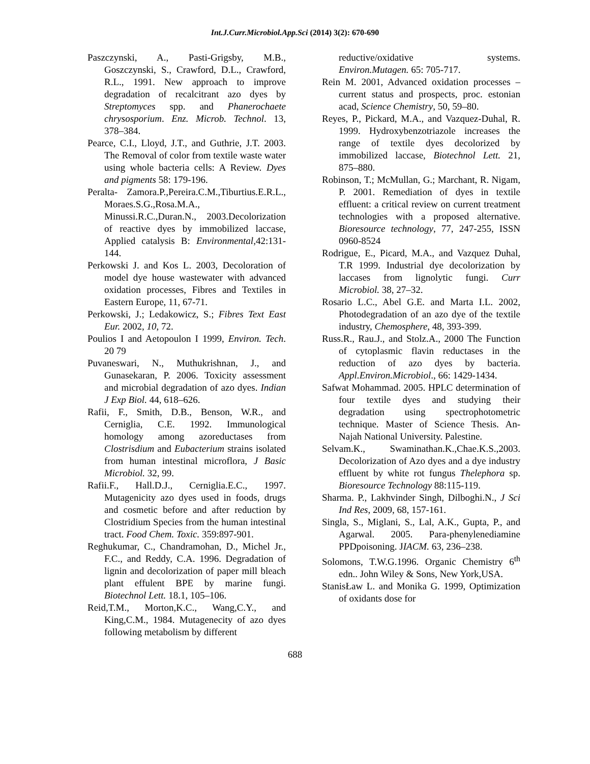Int.J.Curr.Microbiol.App.Sci (2014) 3(2): 670-690
Paszczynski, A., Pasti-Grigsby, M.B., Goszczynski, S., Crawford, D.L., Crawford, R.L., 1991. New approach to improve degradation of recalcitrant azo dyes by Streptomyces spp. and Phanerochaete chrysosporium. Enz. Microb. Technol. 13, 378–384.
Pearce, C.I., Lloyd, J.T., and Guthrie, J.T. 2003. The Removal of color from textile waste water using whole bacteria cells: A Review. Dyes and pigments 58: 179-196.
Peralta- Zamora.P.,Pereira.C.M.,Tiburtius.E.R.L., Moraes.S.G.,Rosa.M.A., Minussi.R.C.,Duran.N., 2003.Decolorization of reactive dyes by immobilized laccase, Applied catalysis B: Environmental,42:131-144.
Perkowski J. and Kos L. 2003, Decoloration of model dye house wastewater with advanced oxidation processes, Fibres and Textiles in Eastern Europe, 11, 67-71.
Perkowski, J.; Ledakowicz, S.; Fibres Text East Eur. 2002, 10, 72.
Poulios I and Aetopoulon I 1999, Environ. Tech. 20 79
Puvaneswari, N., Muthukrishnan, J., and Gunasekaran, P. 2006. Toxicity assessment and microbial degradation of azo dyes. Indian J Exp Biol. 44, 618–626.
Rafii, F., Smith, D.B., Benson, W.R., and Cerniglia, C.E. 1992. Immunological homology among azoreductases from Clostrisdium and Eubacterium strains isolated from human intestinal microflora, J Basic Microbiol. 32, 99.
Rafii.F., Hall.D.J., Cerniglia.E.C., 1997. Mutagenicity azo dyes used in foods, drugs and cosmetic before and after reduction by Clostridium Species from the human intestinal tract. Food Chem. Toxic. 359:897-901.
Reghukumar, C., Chandramohan, D., Michel Jr., F.C., and Reddy, C.A. 1996. Degradation of lignin and decolorization of paper mill bleach plant effulent BPE by marine fungi. Biotechnol Lett. 18.1, 105–106.
Reid,T.M., Morton,K.C., Wang,C.Y., and King,C.M., 1984. Mutagenecity of azo dyes following metabolism by different
reductive/oxidative systems. Environ.Mutagen. 65: 705-717.
Rein M. 2001, Advanced oxidation processes – current status and prospects, proc. estonian acad, Science Chemistry, 50, 59–80.
Reyes, P., Pickard, M.A., and Vazquez-Duhal, R. 1999. Hydroxybenzotriazole increases the range of textile dyes decolorized by immobilized laccase, Biotechnol Lett. 21, 875–880.
Robinson, T.; McMullan, G.; Marchant, R. Nigam, P. 2001. Remediation of dyes in textile effluent: a critical review on current treatment technologies with a proposed alternative. Bioresource technology, 77, 247-255, ISSN 0960-8524
Rodrigue, E., Picard, M.A., and Vazquez Duhal, T.R 1999. Industrial dye decolorization by laccases from lignolytic fungi. Curr Microbiol. 38, 27–32.
Rosario L.C., Abel G.E. and Marta I.L. 2002, Photodegradation of an azo dye of the textile industry, Chemosphere, 48, 393-399.
Russ.R., Rau.J., and Stolz.A., 2000 The Function of cytoplasmic flavin reductases in the reduction of azo dyes by bacteria. Appl.Environ.Microbiol., 66: 1429-1434.
Safwat Mohammad. 2005. HPLC determination of four textile dyes and studying their degradation using spectrophotometric technique. Master of Science Thesis. An-Najah National University. Palestine.
Selvam.K., Swaminathan.K.,Chae.K.S.,2003. Decolorization of Azo dyes and a dye industry effluent by white rot fungus Thelephora sp. Bioresource Technology 88:115-119.
Sharma. P., Lakhvinder Singh, Dilboghi.N., J Sci Ind Res, 2009, 68, 157-161.
Singla, S., Miglani, S., Lal, A.K., Gupta, P., and Agarwal. 2005. Para-phenylenediamine PPDpoisoning. JIACM. 63, 236–238.
Solomons, T.W.G.1996. Organic Chemistry 6<sup>th</sup> edn.. John Wiley & Sons, New York,USA.
StanisŁaw L. and Monika G. 1999, Optimization of oxidants dose for
688